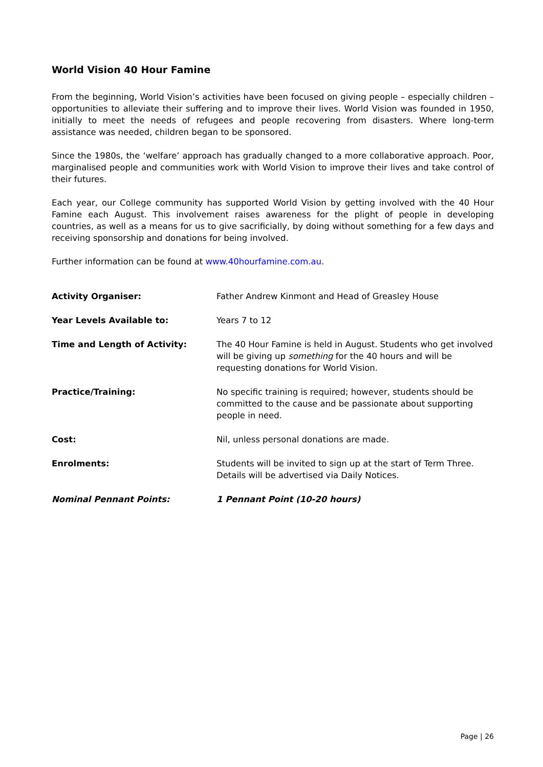World Vision 40 Hour Famine
From the beginning, World Vision’s activities have been focused on giving people – especially children – opportunities to alleviate their suffering and to improve their lives. World Vision was founded in 1950, initially to meet the needs of refugees and people recovering from disasters. Where long-term assistance was needed, children began to be sponsored.
Since the 1980s, the ‘welfare’ approach has gradually changed to a more collaborative approach. Poor, marginalised people and communities work with World Vision to improve their lives and take control of their futures.
Each year, our College community has supported World Vision by getting involved with the 40 Hour Famine each August. This involvement raises awareness for the plight of people in developing countries, as well as a means for us to give sacrificially, by doing without something for a few days and receiving sponsorship and donations for being involved.
Further information can be found at www.40hourfamine.com.au.
Activity Organiser: Father Andrew Kinmont and Head of Greasley House
Year Levels Available to: Years 7 to 12
Time and Length of Activity: The 40 Hour Famine is held in August. Students who get involved will be giving up something for the 40 hours and will be requesting donations for World Vision.
Practice/Training: No specific training is required; however, students should be committed to the cause and be passionate about supporting people in need.
Cost: Nil, unless personal donations are made.
Enrolments: Students will be invited to sign up at the start of Term Three. Details will be advertised via Daily Notices.
Nominal Pennant Points: 1 Pennant Point (10-20 hours)
Page | 26